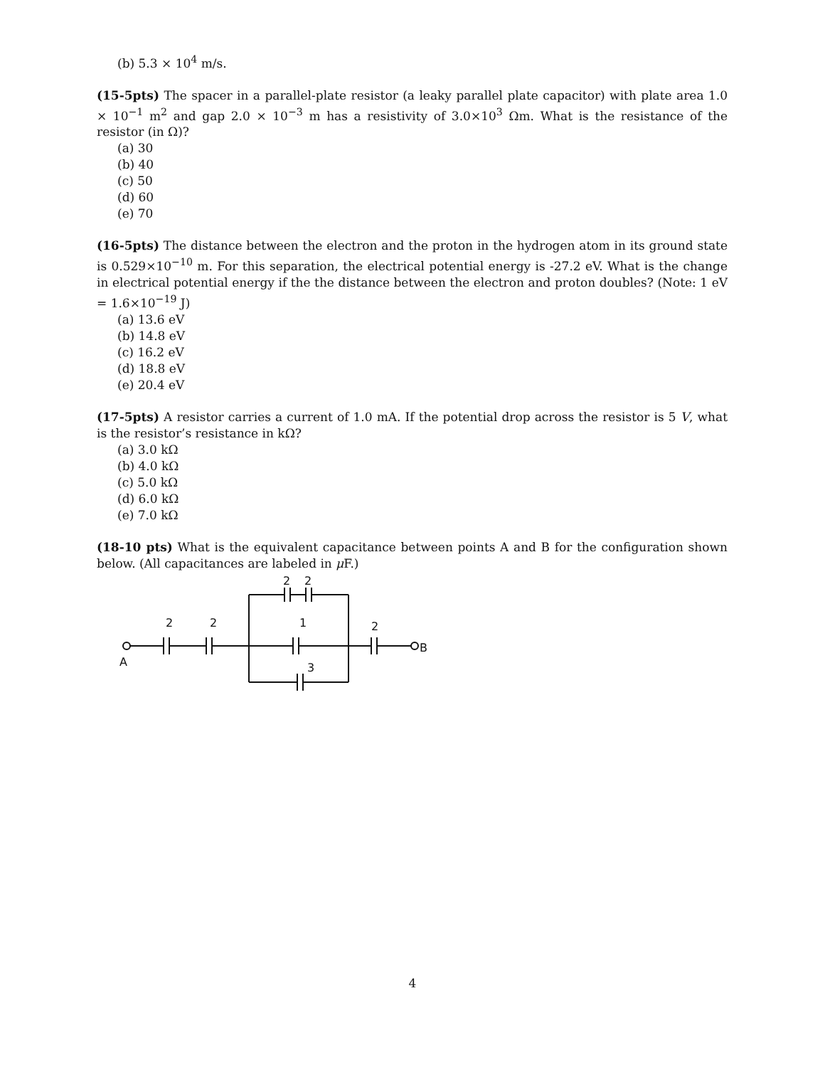(b) 5.3 × 10<sup>4</sup> m/s.
(15-5pts) The spacer in a parallel-plate resistor (a leaky parallel plate capacitor) with plate area 1.0 × 10<sup>−1</sup> m<sup>2</sup> and gap 2.0 × 10<sup>−3</sup> m has a resistivity of 3.0×10<sup>3</sup> Ωm. What is the resistance of the resistor (in Ω)?
(a) 30
(b) 40
(c) 50
(d) 60
(e) 70
(16-5pts) The distance between the electron and the proton in the hydrogen atom in its ground state is 0.529×10<sup>−10</sup> m. For this separation, the electrical potential energy is -27.2 eV. What is the change in electrical potential energy if the the distance between the electron and proton doubles? (Note: 1 eV = 1.6×10<sup>−19</sup> J)
(a) 13.6 eV
(b) 14.8 eV
(c) 16.2 eV
(d) 18.8 eV
(e) 20.4 eV
(17-5pts) A resistor carries a current of 1.0 mA. If the potential drop across the resistor is 5 V, what is the resistor’s resistance in kΩ?
(a) 3.0 kΩ
(b) 4.0 kΩ
(c) 5.0 kΩ
(d) 6.0 kΩ
(e) 7.0 kΩ
(18-10 pts) What is the equivalent capacitance between points A and B for the configuration shown below. (All capacitances are labeled in μ F.)
2
2
2
2
1
3
2
A
B
4